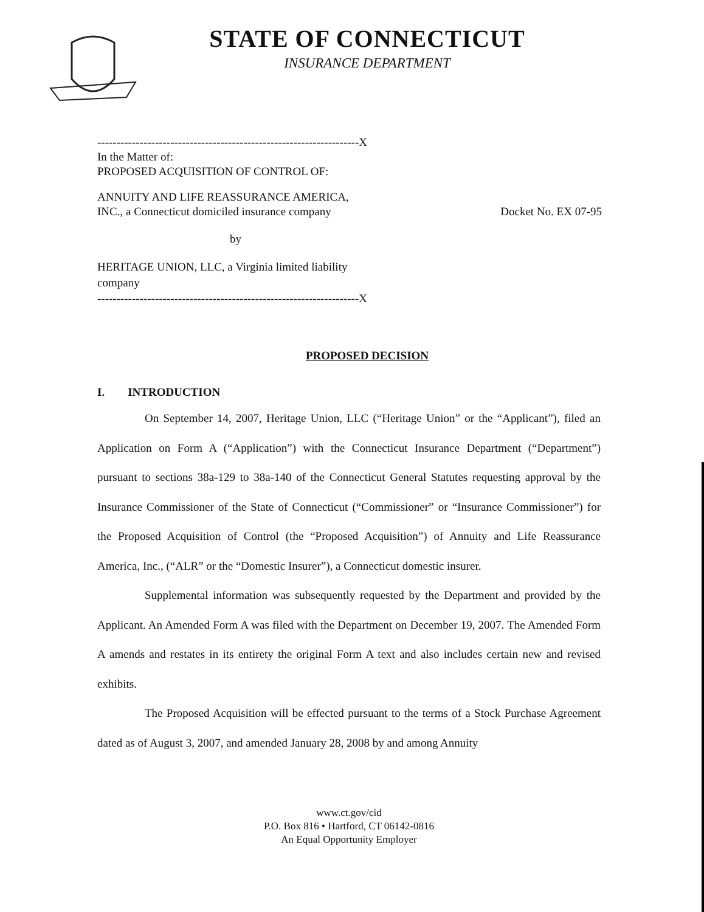STATE OF CONNECTICUT
INSURANCE DEPARTMENT
--------------------------------------------------------------------X
In the Matter of:
PROPOSED ACQUISITION OF CONTROL OF:
ANNUITY AND LIFE REASSURANCE AMERICA,
INC., a Connecticut domiciled insurance company
Docket No. EX 07-95
by
HERITAGE UNION, LLC, a Virginia limited liability
company
--------------------------------------------------------------------X
PROPOSED DECISION
I. INTRODUCTION
On September 14, 2007, Heritage Union, LLC (“Heritage Union” or the “Applicant”), filed an Application on Form A (“Application”) with the Connecticut Insurance Department (“Department”) pursuant to sections 38a-129 to 38a-140 of the Connecticut General Statutes requesting approval by the Insurance Commissioner of the State of Connecticut (“Commissioner” or “Insurance Commissioner”) for the Proposed Acquisition of Control (the “Proposed Acquisition”) of Annuity and Life Reassurance America, Inc., (“ALR” or the “Domestic Insurer”), a Connecticut domestic insurer.
Supplemental information was subsequently requested by the Department and provided by the Applicant. An Amended Form A was filed with the Department on December 19, 2007. The Amended Form A amends and restates in its entirety the original Form A text and also includes certain new and revised exhibits.
The Proposed Acquisition will be effected pursuant to the terms of a Stock Purchase Agreement dated as of August 3, 2007, and amended January 28, 2008 by and among Annuity
www.ct.gov/cid
P.O. Box 816 • Hartford, CT 06142-0816
An Equal Opportunity Employer